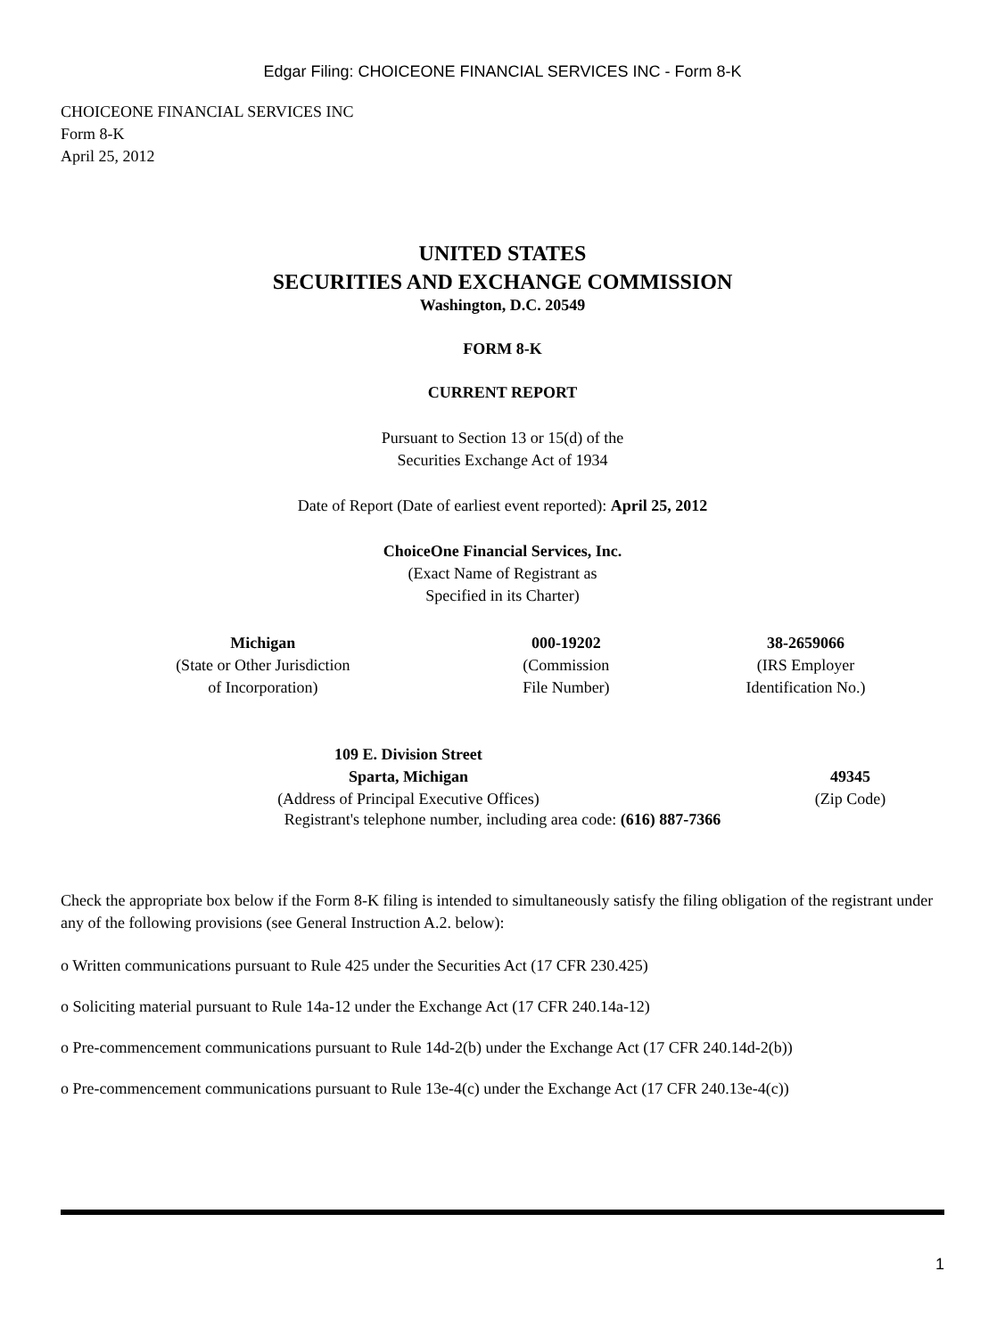Edgar Filing: CHOICEONE FINANCIAL SERVICES INC - Form 8-K
CHOICEONE FINANCIAL SERVICES INC
Form 8-K
April 25, 2012
UNITED STATES
SECURITIES AND EXCHANGE COMMISSION
Washington, D.C. 20549
FORM 8-K
CURRENT REPORT
Pursuant to Section 13 or 15(d) of the
Securities Exchange Act of 1934
Date of Report (Date of earliest event reported): April 25, 2012
ChoiceOne Financial Services, Inc.
(Exact Name of Registrant as
Specified in its Charter)
| Michigan (State or Other Jurisdiction of Incorporation) | 000-19202 (Commission File Number) | 38-2659066 (IRS Employer Identification No.) |
| 109 E. Division Street Sparta, Michigan (Address of Principal Executive Offices) | 49345 (Zip Code) |
Registrant's telephone number, including area code: (616) 887-7366
Check the appropriate box below if the Form 8-K filing is intended to simultaneously satisfy the filing obligation of the registrant under any of the following provisions (see General Instruction A.2. below):
o Written communications pursuant to Rule 425 under the Securities Act (17 CFR 230.425)
o Soliciting material pursuant to Rule 14a-12 under the Exchange Act (17 CFR 240.14a-12)
o Pre-commencement communications pursuant to Rule 14d-2(b) under the Exchange Act (17 CFR 240.14d-2(b))
o Pre-commencement communications pursuant to Rule 13e-4(c) under the Exchange Act (17 CFR 240.13e-4(c))
1